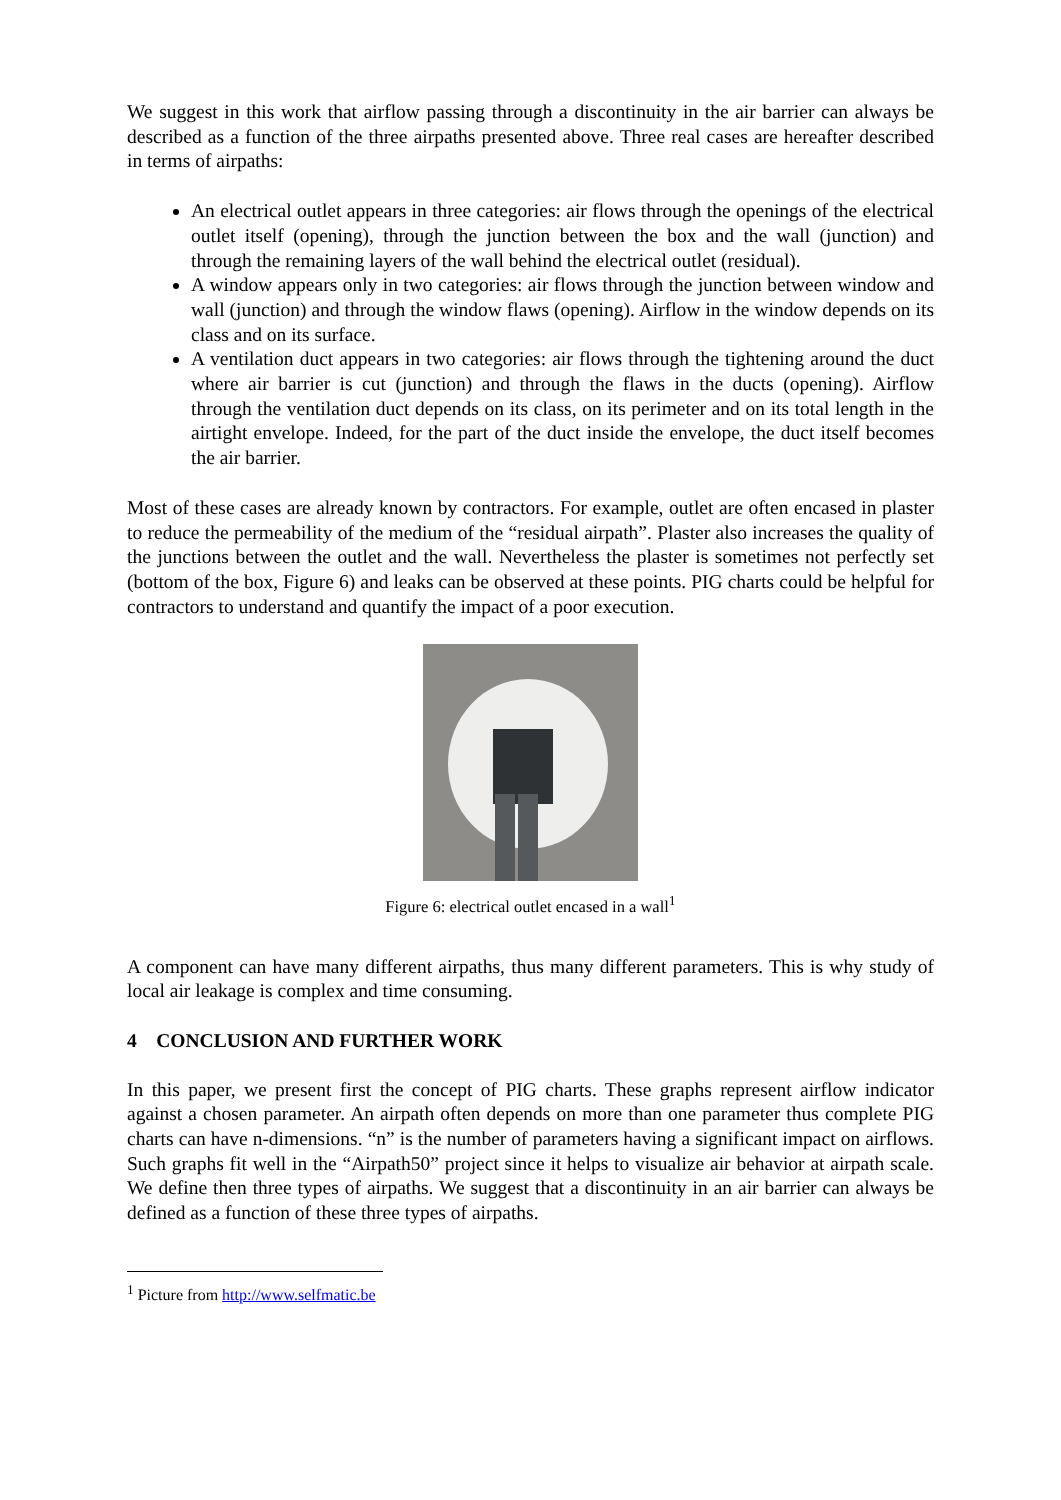We suggest in this work that airflow passing through a discontinuity in the air barrier can always be described as a function of the three airpaths presented above. Three real cases are hereafter described in terms of airpaths:
An electrical outlet appears in three categories: air flows through the openings of the electrical outlet itself (opening), through the junction between the box and the wall (junction) and through the remaining layers of the wall behind the electrical outlet (residual).
A window appears only in two categories: air flows through the junction between window and wall (junction) and through the window flaws (opening). Airflow in the window depends on its class and on its surface.
A ventilation duct appears in two categories: air flows through the tightening around the duct where air barrier is cut (junction) and through the flaws in the ducts (opening). Airflow through the ventilation duct depends on its class, on its perimeter and on its total length in the airtight envelope. Indeed, for the part of the duct inside the envelope, the duct itself becomes the air barrier.
Most of these cases are already known by contractors. For example, outlet are often encased in plaster to reduce the permeability of the medium of the “residual airpath”. Plaster also increases the quality of the junctions between the outlet and the wall. Nevertheless the plaster is sometimes not perfectly set (bottom of the box, Figure 6) and leaks can be observed at these points. PIG charts could be helpful for contractors to understand and quantify the impact of a poor execution.
Figure 6: electrical outlet encased in a wall<sup>1</sup>
A component can have many different airpaths, thus many different parameters. This is why study of local air leakage is complex and time consuming.
4 CONCLUSION AND FURTHER WORK
In this paper, we present first the concept of PIG charts. These graphs represent airflow indicator against a chosen parameter. An airpath often depends on more than one parameter thus complete PIG charts can have n-dimensions. “n” is the number of parameters having a significant impact on airflows. Such graphs fit well in the “Airpath50” project since it helps to visualize air behavior at airpath scale. We define then three types of airpaths. We suggest that a discontinuity in an air barrier can always be defined as a function of these three types of airpaths.
<sup>1</sup> Picture from http://www.selfmatic.be